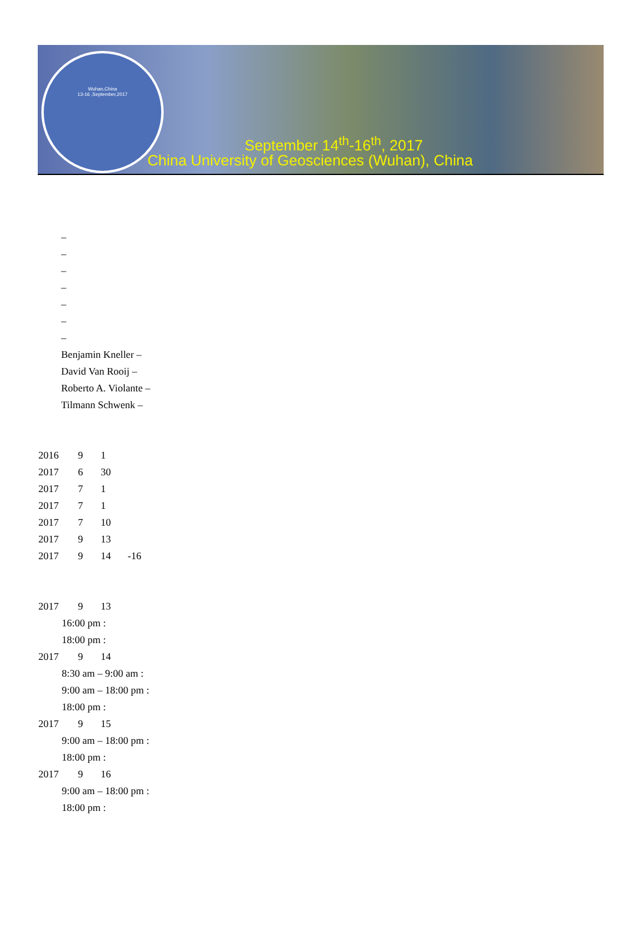Wuhan,China
13-16 ,September,2017
September 14<sup>th</sup>-16<sup>th</sup>, 2017
China University of Geosciences (Wuhan), China
–
–
–
–
–
–
–
Benjamin Kneller –
David Van Rooij –
Roberto A. Violante –
Tilmann Schwenk –
2016 9 1
2017 6 30
2017 7 1
2017 7 1
2017 7 10
2017 9 13
2017 9 14 -16
2017 9 13
16:00 pm :
18:00 pm :
2017 9 14
8:30 am – 9:00 am :
9:00 am – 18:00 pm :
18:00 pm :
2017 9 15
9:00 am – 18:00 pm :
18:00 pm :
2017 9 16
9:00 am – 18:00 pm :
18:00 pm :